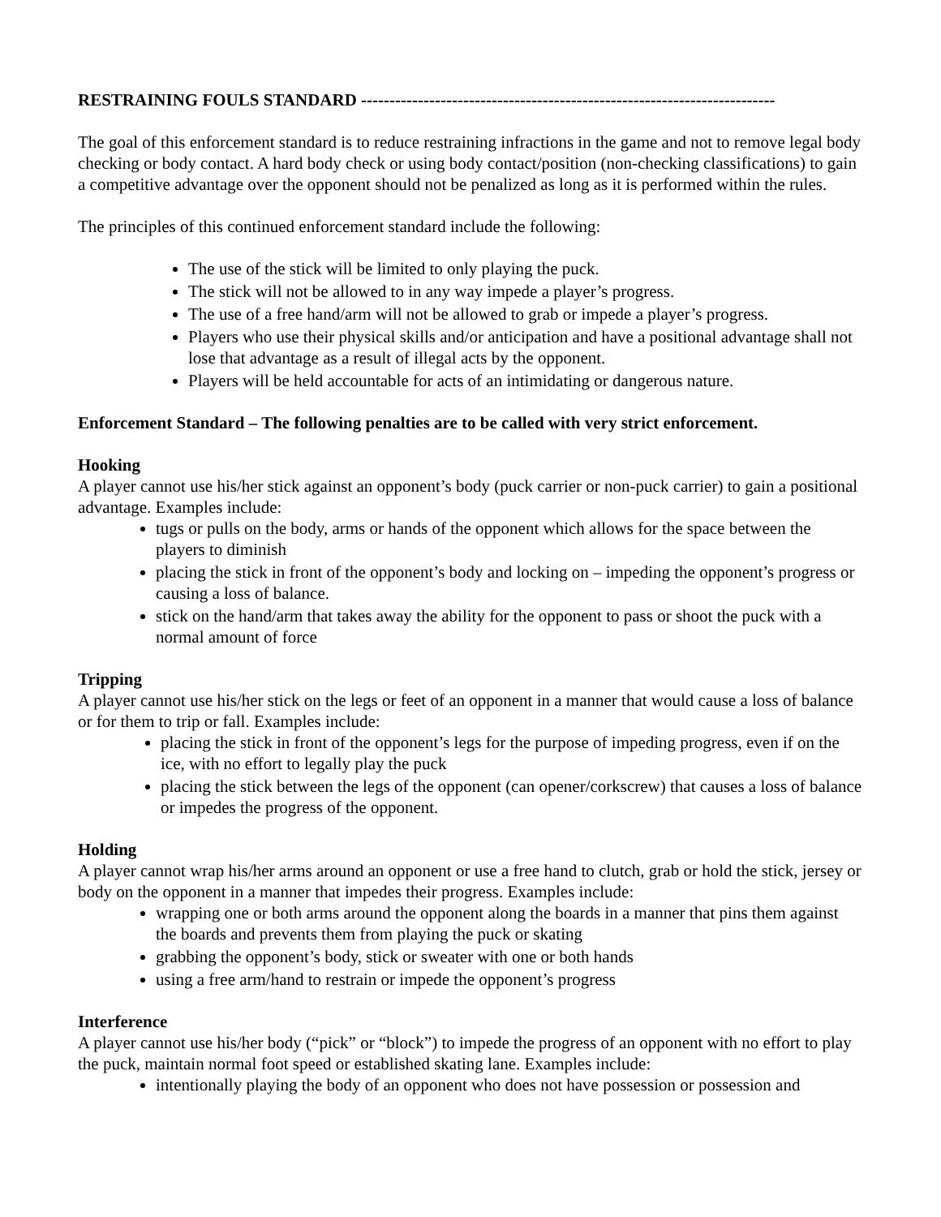RESTRAINING FOULS STANDARD -------------------------------------------------------------------------
The goal of this enforcement standard is to reduce restraining infractions in the game and not to remove legal body checking or body contact. A hard body check or using body contact/position (non-checking classifications) to gain a competitive advantage over the opponent should not be penalized as long as it is performed within the rules.
The principles of this continued enforcement standard include the following:
The use of the stick will be limited to only playing the puck.
The stick will not be allowed to in any way impede a player’s progress.
The use of a free hand/arm will not be allowed to grab or impede a player’s progress.
Players who use their physical skills and/or anticipation and have a positional advantage shall not lose that advantage as a result of illegal acts by the opponent.
Players will be held accountable for acts of an intimidating or dangerous nature.
Enforcement Standard – The following penalties are to be called with very strict enforcement.
Hooking
A player cannot use his/her stick against an opponent’s body (puck carrier or non-puck carrier) to gain a positional advantage. Examples include:
tugs or pulls on the body, arms or hands of the opponent which allows for the space between the players to diminish
placing the stick in front of the opponent’s body and locking on – impeding the opponent’s progress or causing a loss of balance.
stick on the hand/arm that takes away the ability for the opponent to pass or shoot the puck with a normal amount of force
Tripping
A player cannot use his/her stick on the legs or feet of an opponent in a manner that would cause a loss of balance or for them to trip or fall. Examples include:
placing the stick in front of the opponent’s legs for the purpose of impeding progress, even if on the ice, with no effort to legally play the puck
placing the stick between the legs of the opponent (can opener/corkscrew) that causes a loss of balance or impedes the progress of the opponent.
Holding
A player cannot wrap his/her arms around an opponent or use a free hand to clutch, grab or hold the stick, jersey or body on the opponent in a manner that impedes their progress. Examples include:
wrapping one or both arms around the opponent along the boards in a manner that pins them against the boards and prevents them from playing the puck or skating
grabbing the opponent’s body, stick or sweater with one or both hands
using a free arm/hand to restrain or impede the opponent’s progress
Interference
A player cannot use his/her body (“pick” or “block”) to impede the progress of an opponent with no effort to play the puck, maintain normal foot speed or established skating lane. Examples include:
intentionally playing the body of an opponent who does not have possession or possession and